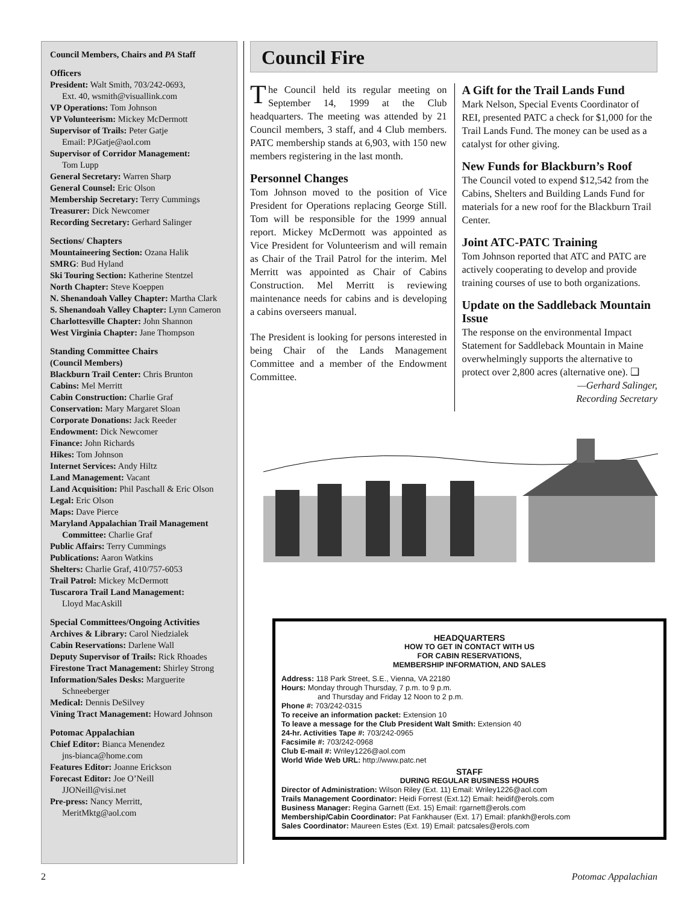Council Members, Chairs and PA Staff
Officers
President: Walt Smith, 703/242-0693,
Ext. 40, wsmith@visuallink.com
VP Operations: Tom Johnson
VP Volunteerism: Mickey McDermott
Supervisor of Trails: Peter Gatje
Email: PJGatje@aol.com
Supervisor of Corridor Management:
Tom Lupp
General Secretary: Warren Sharp
General Counsel: Eric Olson
Membership Secretary: Terry Cummings
Treasurer: Dick Newcomer
Recording Secretary: Gerhard Salinger
Sections/ Chapters
Mountaineering Section: Ozana Halik
SMRG: Bud Hyland
Ski Touring Section: Katherine Stentzel
North Chapter: Steve Koeppen
N. Shenandoah Valley Chapter: Martha Clark
S. Shenandoah Valley Chapter: Lynn Cameron
Charlottesville Chapter: John Shannon
West Virginia Chapter: Jane Thompson
Standing Committee Chairs
(Council Members)
Blackburn Trail Center: Chris Brunton
Cabins: Mel Merritt
Cabin Construction: Charlie Graf
Conservation: Mary Margaret Sloan
Corporate Donations: Jack Reeder
Endowment: Dick Newcomer
Finance: John Richards
Hikes: Tom Johnson
Internet Services: Andy Hiltz
Land Management: Vacant
Land Acquisition: Phil Paschall & Eric Olson
Legal: Eric Olson
Maps: Dave Pierce
Maryland Appalachian Trail Management
Committee: Charlie Graf
Public Affairs: Terry Cummings
Publications: Aaron Watkins
Shelters: Charlie Graf, 410/757-6053
Trail Patrol: Mickey McDermott
Tuscarora Trail Land Management:
Lloyd MacAskill
Special Committees/Ongoing Activities
Archives & Library: Carol Niedzialek
Cabin Reservations: Darlene Wall
Deputy Supervisor of Trails: Rick Rhoades
Firestone Tract Management: Shirley Strong
Information/Sales Desks: Marguerite
Schneeberger
Medical: Dennis DeSilvey
Vining Tract Management: Howard Johnson
Potomac Appalachian
Chief Editor: Bianca Menendez
jns-bianca@home.com
Features Editor: Joanne Erickson
Forecast Editor: Joe O’Neill
JJONeill@visi.net
Pre-press: Nancy Merritt,
MeritMktg@aol.com
Council Fire
The Council held its regular meeting on September 14, 1999 at the Club headquarters. The meeting was attended by 21 Council members, 3 staff, and 4 Club members. PATC membership stands at 6,903, with 150 new members registering in the last month.
Personnel Changes
Tom Johnson moved to the position of Vice President for Operations replacing George Still. Tom will be responsible for the 1999 annual report. Mickey McDermott was appointed as Vice President for Volunteerism and will remain as Chair of the Trail Patrol for the interim. Mel Merritt was appointed as Chair of Cabins Construction. Mel Merritt is reviewing maintenance needs for cabins and is developing a cabins overseers manual.
The President is looking for persons interested in being Chair of the Lands Management Committee and a member of the Endowment Committee.
A Gift for the Trail Lands Fund
Mark Nelson, Special Events Coordinator of REI, presented PATC a check for $1,000 for the Trail Lands Fund. The money can be used as a catalyst for other giving.
New Funds for Blackburn’s Roof
The Council voted to expend $12,542 from the Cabins, Shelters and Building Lands Fund for materials for a new roof for the Blackburn Trail Center.
Joint ATC-PATC Training
Tom Johnson reported that ATC and PATC are actively cooperating to develop and provide training courses of use to both organizations.
Update on the Saddleback Mountain Issue
The response on the environmental Impact Statement for Saddleback Mountain in Maine overwhelmingly supports the alternative to protect over 2,800 acres (alternative one). ❑
—Gerhard Salinger,
Recording Secretary
HEADQUARTERS
HOW TO GET IN CONTACT WITH US
FOR CABIN RESERVATIONS,
MEMBERSHIP INFORMATION, AND SALES
Address: 118 Park Street, S.E., Vienna, VA 22180
Hours: Monday through Thursday, 7 p.m. to 9 p.m.
and Thursday and Friday 12 Noon to 2 p.m.
Phone #: 703/242-0315
To receive an information packet: Extension 10
To leave a message for the Club President Walt Smith: Extension 40
24-hr. Activities Tape #: 703/242-0965
Facsimile #: 703/242-0968
Club E-mail #: Wriley1226@aol.com
World Wide Web URL: http://www.patc.net
STAFF
DURING REGULAR BUSINESS HOURS
Director of Administration: Wilson Riley (Ext. 11) Email: Wriley1226@aol.com
Trails Management Coordinator: Heidi Forrest (Ext.12) Email: heidif@erols.com
Business Manager: Regina Garnett (Ext. 15) Email: rgarnett@erols.com
Membership/Cabin Coordinator: Pat Fankhauser (Ext. 17) Email: pfankh@erols.com
Sales Coordinator: Maureen Estes (Ext. 19) Email: patcsales@erols.com
2 Potomac Appalachian